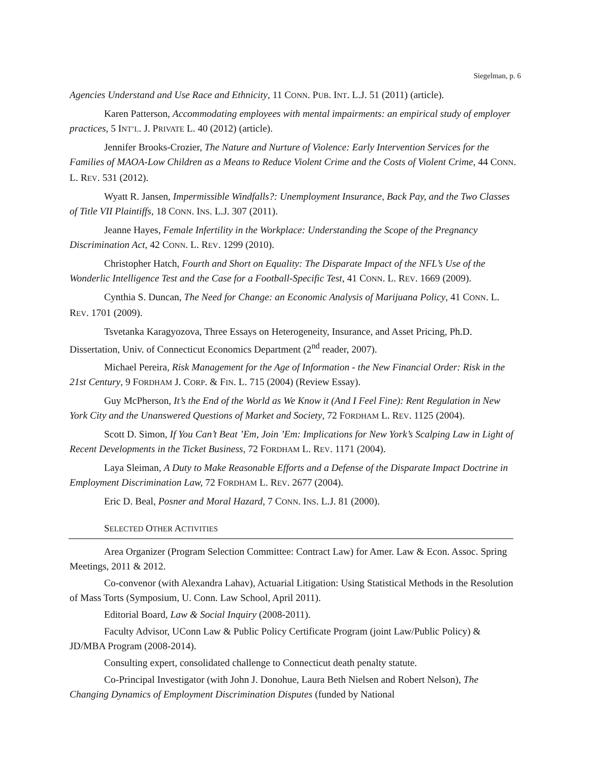Siegelman, p. 6
Agencies Understand and Use Race and Ethnicity, 11 CONN. PUB. INT. L.J. 51 (2011) (article).
Karen Patterson, Accommodating employees with mental impairments: an empirical study of employer practices, 5 INT’L. J. PRIVATE L. 40 (2012) (article).
Jennifer Brooks-Crozier, The Nature and Nurture of Violence: Early Intervention Services for the Families of MAOA-Low Children as a Means to Reduce Violent Crime and the Costs of Violent Crime, 44 CONN. L. REV. 531 (2012).
Wyatt R. Jansen, Impermissible Windfalls?: Unemployment Insurance, Back Pay, and the Two Classes of Title VII Plaintiffs, 18 CONN. INS. L.J. 307 (2011).
Jeanne Hayes, Female Infertility in the Workplace: Understanding the Scope of the Pregnancy Discrimination Act, 42 CONN. L. REV. 1299 (2010).
Christopher Hatch, Fourth and Short on Equality: The Disparate Impact of the NFL’s Use of the Wonderlic Intelligence Test and the Case for a Football-Specific Test, 41 CONN. L. REV. 1669 (2009).
Cynthia S. Duncan, The Need for Change: an Economic Analysis of Marijuana Policy, 41 CONN. L. REV. 1701 (2009).
Tsvetanka Karagyozova, Three Essays on Heterogeneity, Insurance, and Asset Pricing, Ph.D. Dissertation, Univ. of Connecticut Economics Department (2<sup>nd</sup> reader, 2007).
Michael Pereira, Risk Management for the Age of Information - the New Financial Order: Risk in the 21st Century, 9 FORDHAM J. CORP. & FIN. L. 715 (2004) (Review Essay).
Guy McPherson, It’s the End of the World as We Know it (And I Feel Fine): Rent Regulation in New York City and the Unanswered Questions of Market and Society, 72 FORDHAM L. REV. 1125 (2004).
Scott D. Simon, If You Can’t Beat ’Em, Join ’Em: Implications for New York’s Scalping Law in Light of Recent Developments in the Ticket Business, 72 FORDHAM L. REV. 1171 (2004).
Laya Sleiman, A Duty to Make Reasonable Efforts and a Defense of the Disparate Impact Doctrine in Employment Discrimination Law, 72 FORDHAM L. REV. 2677 (2004).
Eric D. Beal, Posner and Moral Hazard, 7 CONN. INS. L.J. 81 (2000).
SELECTED OTHER ACTIVITIES
Area Organizer (Program Selection Committee: Contract Law) for Amer. Law & Econ. Assoc. Spring Meetings, 2011 & 2012.
Co-convenor (with Alexandra Lahav), Actuarial Litigation: Using Statistical Methods in the Resolution of Mass Torts (Symposium, U. Conn. Law School, April 2011).
Editorial Board, Law & Social Inquiry (2008-2011).
Faculty Advisor, UConn Law & Public Policy Certificate Program (joint Law/Public Policy) & JD/MBA Program (2008-2014).
Consulting expert, consolidated challenge to Connecticut death penalty statute.
Co-Principal Investigator (with John J. Donohue, Laura Beth Nielsen and Robert Nelson), The Changing Dynamics of Employment Discrimination Disputes (funded by National